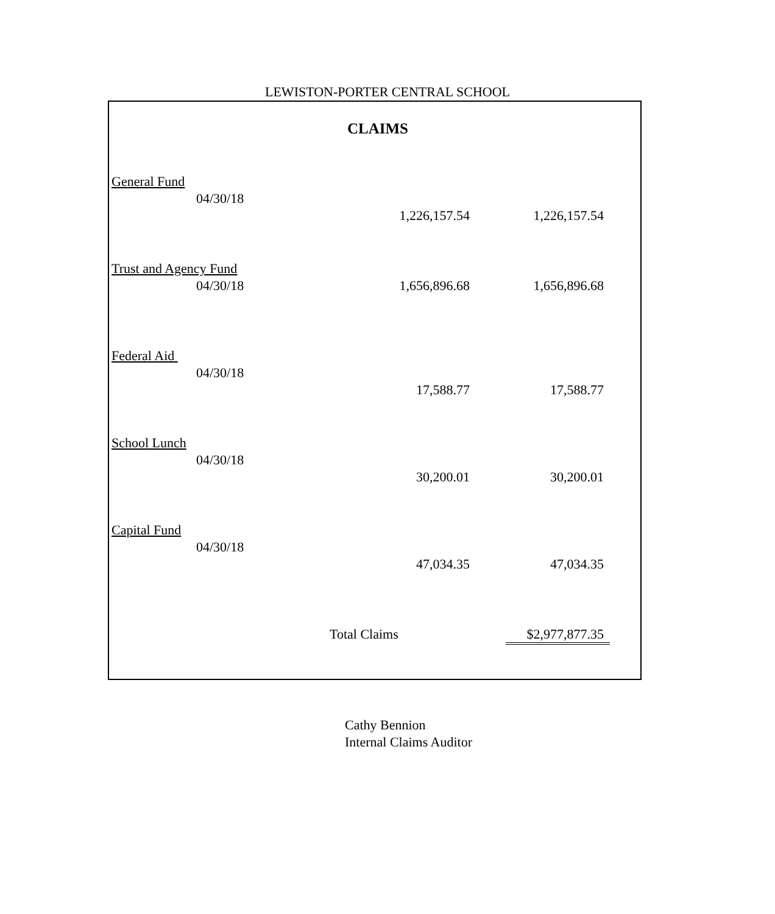LEWISTON-PORTER CENTRAL SCHOOL
CLAIMS
| General Fund | | | |
| 04/30/18 | | 1,226,157.54 | 1,226,157.54 |
| Trust and Agency Fund | | | |
| 04/30/18 | | 1,656,896.68 | 1,656,896.68 |
| Federal Aid | | | |
| 04/30/18 | | 17,588.77 | 17,588.77 |
| School Lunch | | | |
| 04/30/18 | | 30,200.01 | 30,200.01 |
| Capital Fund | | | |
| 04/30/18 | | 47,034.35 | 47,034.35 |
| | Total Claims | | $2,977,877.35 |
Cathy Bennion
Internal Claims Auditor